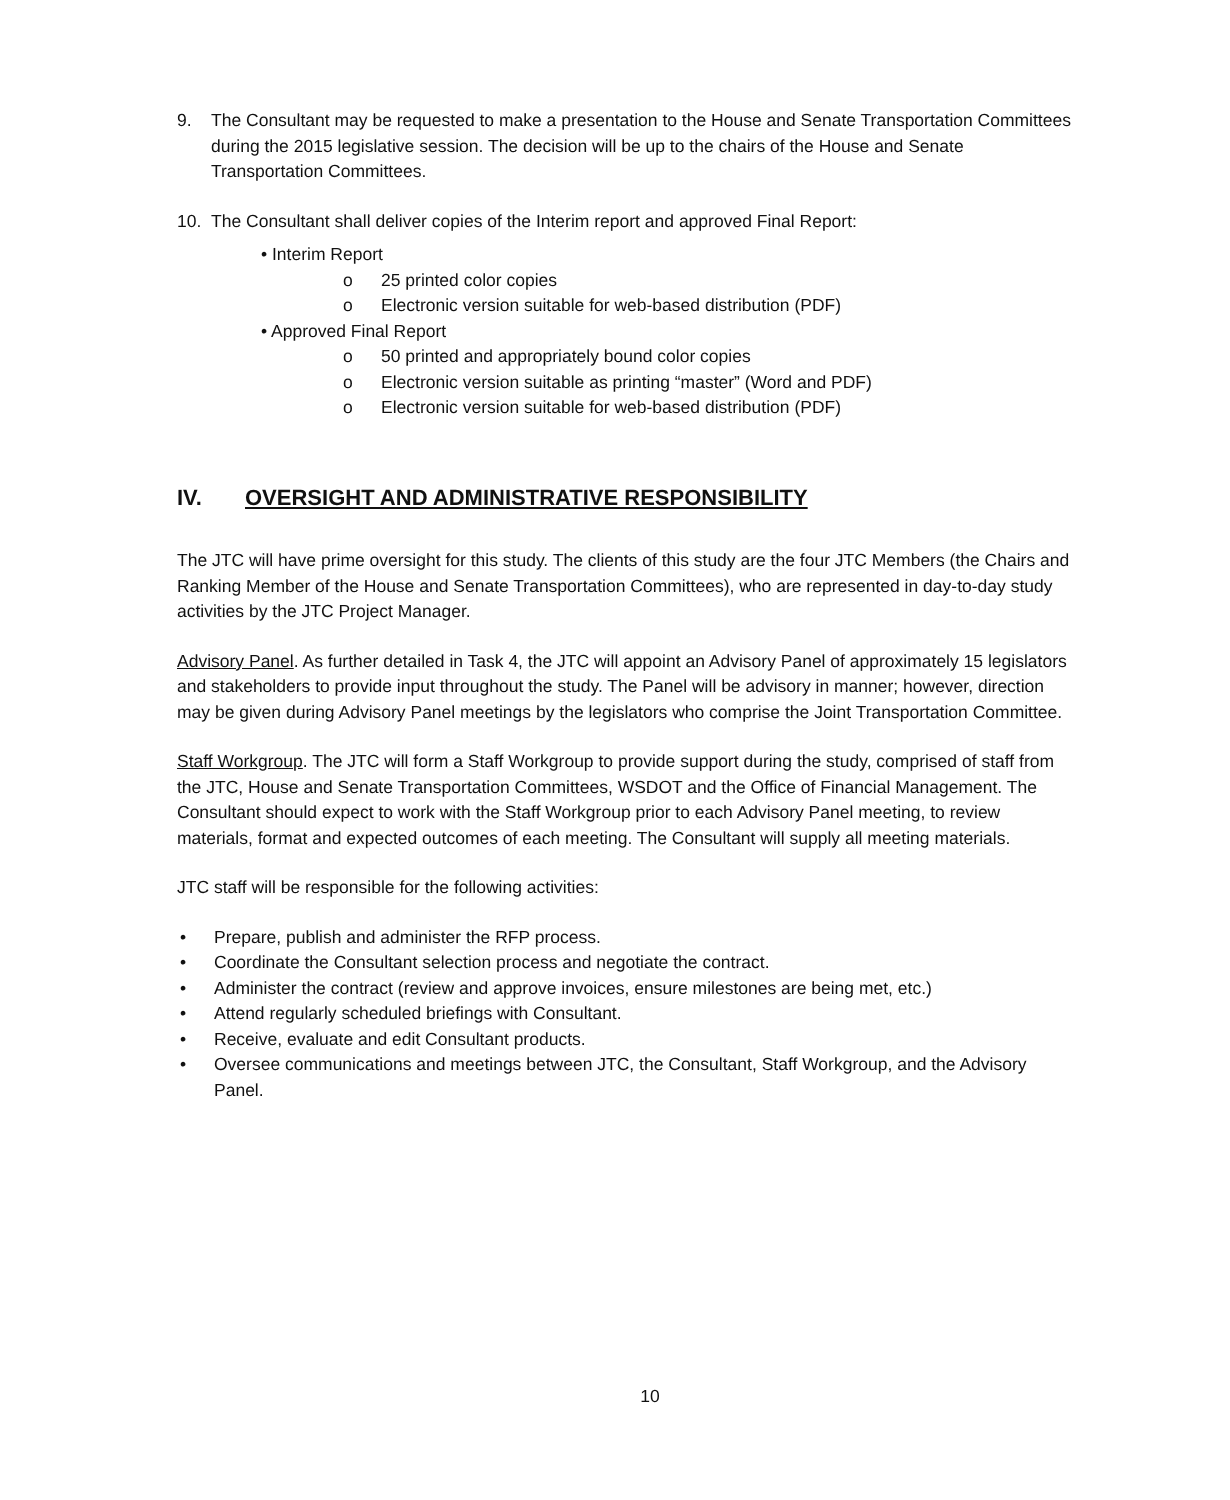9. The Consultant may be requested to make a presentation to the House and Senate Transportation Committees during the 2015 legislative session. The decision will be up to the chairs of the House and Senate Transportation Committees.
10. The Consultant shall deliver copies of the Interim report and approved Final Report:
• Interim Report
o 25 printed color copies
o Electronic version suitable for web-based distribution (PDF)
• Approved Final Report
o 50 printed and appropriately bound color copies
o Electronic version suitable as printing “master” (Word and PDF)
o Electronic version suitable for web-based distribution (PDF)
IV. OVERSIGHT AND ADMINISTRATIVE RESPONSIBILITY
The JTC will have prime oversight for this study. The clients of this study are the four JTC Members (the Chairs and Ranking Member of the House and Senate Transportation Committees), who are represented in day-to-day study activities by the JTC Project Manager.
Advisory Panel. As further detailed in Task 4, the JTC will appoint an Advisory Panel of approximately 15 legislators and stakeholders to provide input throughout the study. The Panel will be advisory in manner; however, direction may be given during Advisory Panel meetings by the legislators who comprise the Joint Transportation Committee.
Staff Workgroup. The JTC will form a Staff Workgroup to provide support during the study, comprised of staff from the JTC, House and Senate Transportation Committees, WSDOT and the Office of Financial Management. The Consultant should expect to work with the Staff Workgroup prior to each Advisory Panel meeting, to review materials, format and expected outcomes of each meeting. The Consultant will supply all meeting materials.
JTC staff will be responsible for the following activities:
• Prepare, publish and administer the RFP process.
• Coordinate the Consultant selection process and negotiate the contract.
• Administer the contract (review and approve invoices, ensure milestones are being met, etc.)
• Attend regularly scheduled briefings with Consultant.
• Receive, evaluate and edit Consultant products.
• Oversee communications and meetings between JTC, the Consultant, Staff Workgroup, and the Advisory Panel.
10